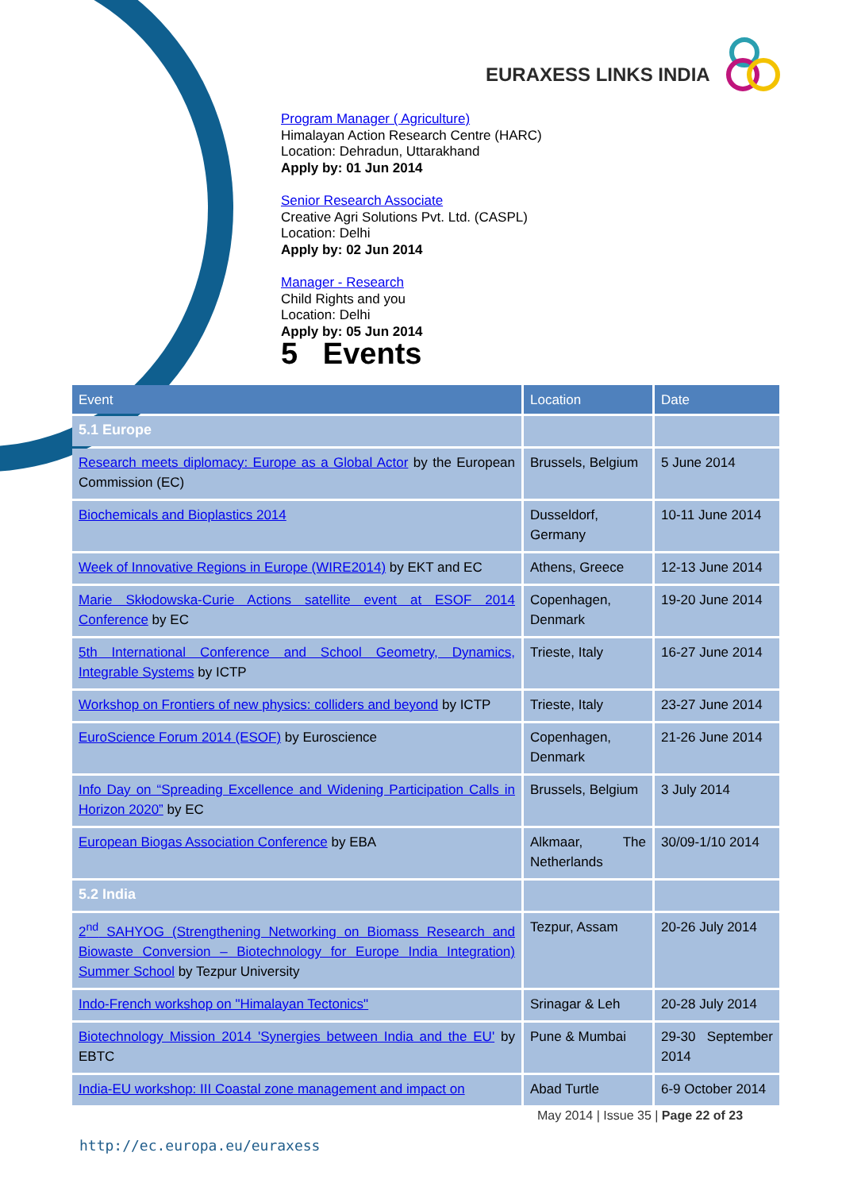EURAXESS LINKS INDIA
Program Manager ( Agriculture)
Himalayan Action Research Centre (HARC)
Location: Dehradun, Uttarakhand
Apply by: 01 Jun 2014
Senior Research Associate
Creative Agri Solutions Pvt. Ltd. (CASPL)
Location: Delhi
Apply by: 02 Jun 2014
Manager - Research
Child Rights and you
Location: Delhi
Apply by: 05 Jun 2014
5 Events
| Event | Location | Date |
| --- | --- | --- |
| 5.1 Europe | | |
| Research meets diplomacy: Europe as a Global Actor by the European Commission (EC) | Brussels, Belgium | 5 June 2014 |
| Biochemicals and Bioplastics 2014 | Dusseldorf, Germany | 10-11 June 2014 |
| Week of Innovative Regions in Europe (WIRE2014) by EKT and EC | Athens, Greece | 12-13 June 2014 |
| Marie Skłodowska-Curie Actions satellite event at ESOF 2014 Conference by EC | Copenhagen, Denmark | 19-20 June 2014 |
| 5th International Conference and School Geometry, Dynamics, Integrable Systems by ICTP | Trieste, Italy | 16-27 June 2014 |
| Workshop on Frontiers of new physics: colliders and beyond by ICTP | Trieste, Italy | 23-27 June 2014 |
| EuroScience Forum 2014 (ESOF) by Euroscience | Copenhagen, Denmark | 21-26 June 2014 |
| Info Day on “Spreading Excellence and Widening Participation Calls in Horizon 2020” by EC | Brussels, Belgium | 3 July 2014 |
| European Biogas Association Conference by EBA | Alkmaar, The Netherlands | 30/09-1/10 2014 |
| 5.2 India | | |
| 2<sup>nd</sup> SAHYOG (Strengthening Networking on Biomass Research and Biowaste Conversion – Biotechnology for Europe India Integration) Summer School by Tezpur University | Tezpur, Assam | 20-26 July 2014 |
| Indo-French workshop on "Himalayan Tectonics" | Srinagar & Leh | 20-28 July 2014 |
| Biotechnology Mission 2014 'Synergies between India and the EU' by EBTC | Pune & Mumbai | 29-30 September 2014 |
| India-EU workshop: III Coastal zone management and impact on | Abad Turtle | 6-9 October 2014 |
May 2014 | Issue 35 | Page 22 of 23
http://ec.europa.eu/euraxess